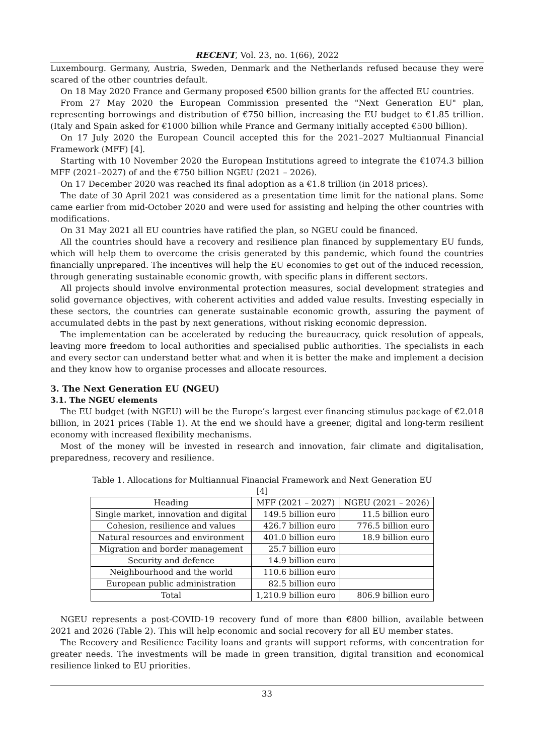RECENT, Vol. 23, no. 1(66), 2022
Luxembourg. Germany, Austria, Sweden, Denmark and the Netherlands refused because they were scared of the other countries default.
On 18 May 2020 France and Germany proposed €500 billion grants for the affected EU countries.
From 27 May 2020 the European Commission presented the "Next Generation EU" plan, representing borrowings and distribution of €750 billion, increasing the EU budget to €1.85 trillion. (Italy and Spain asked for €1000 billion while France and Germany initially accepted €500 billion).
On 17 July 2020 the European Council accepted this for the 2021–2027 Multiannual Financial Framework (MFF) [4].
Starting with 10 November 2020 the European Institutions agreed to integrate the €1074.3 billion MFF (2021–2027) of and the €750 billion NGEU (2021 – 2026).
On 17 December 2020 was reached its final adoption as a €1.8 trillion (in 2018 prices).
The date of 30 April 2021 was considered as a presentation time limit for the national plans. Some came earlier from mid-October 2020 and were used for assisting and helping the other countries with modifications.
On 31 May 2021 all EU countries have ratified the plan, so NGEU could be financed.
All the countries should have a recovery and resilience plan financed by supplementary EU funds, which will help them to overcome the crisis generated by this pandemic, which found the countries financially unprepared. The incentives will help the EU economies to get out of the induced recession, through generating sustainable economic growth, with specific plans in different sectors.
All projects should involve environmental protection measures, social development strategies and solid governance objectives, with coherent activities and added value results. Investing especially in these sectors, the countries can generate sustainable economic growth, assuring the payment of accumulated debts in the past by next generations, without risking economic depression.
The implementation can be accelerated by reducing the bureaucracy, quick resolution of appeals, leaving more freedom to local authorities and specialised public authorities. The specialists in each and every sector can understand better what and when it is better the make and implement a decision and they know how to organise processes and allocate resources.
3. The Next Generation EU (NGEU)
3.1. The NGEU elements
The EU budget (with NGEU) will be the Europe’s largest ever financing stimulus package of €2.018 billion, in 2021 prices (Table 1). At the end we should have a greener, digital and long-term resilient economy with increased flexibility mechanisms.
Most of the money will be invested in research and innovation, fair climate and digitalisation, preparedness, recovery and resilience.
Table 1. Allocations for Multiannual Financial Framework and Next Generation EU [4]
| Heading | MFF (2021 – 2027) | NGEU (2021 – 2026) |
| --- | --- | --- |
| Single market, innovation and digital | 149.5 billion euro | 11.5 billion euro |
| Cohesion, resilience and values | 426.7 billion euro | 776.5 billion euro |
| Natural resources and environment | 401.0 billion euro | 18.9 billion euro |
| Migration and border management | 25.7 billion euro | |
| Security and defence | 14.9 billion euro | |
| Neighbourhood and the world | 110.6 billion euro | |
| European public administration | 82.5 billion euro | |
| Total | 1,210.9 billion euro | 806.9 billion euro |
NGEU represents a post-COVID-19 recovery fund of more than €800 billion, available between 2021 and 2026 (Table 2). This will help economic and social recovery for all EU member states.
The Recovery and Resilience Facility loans and grants will support reforms, with concentration for greater needs. The investments will be made in green transition, digital transition and economical resilience linked to EU priorities.
33